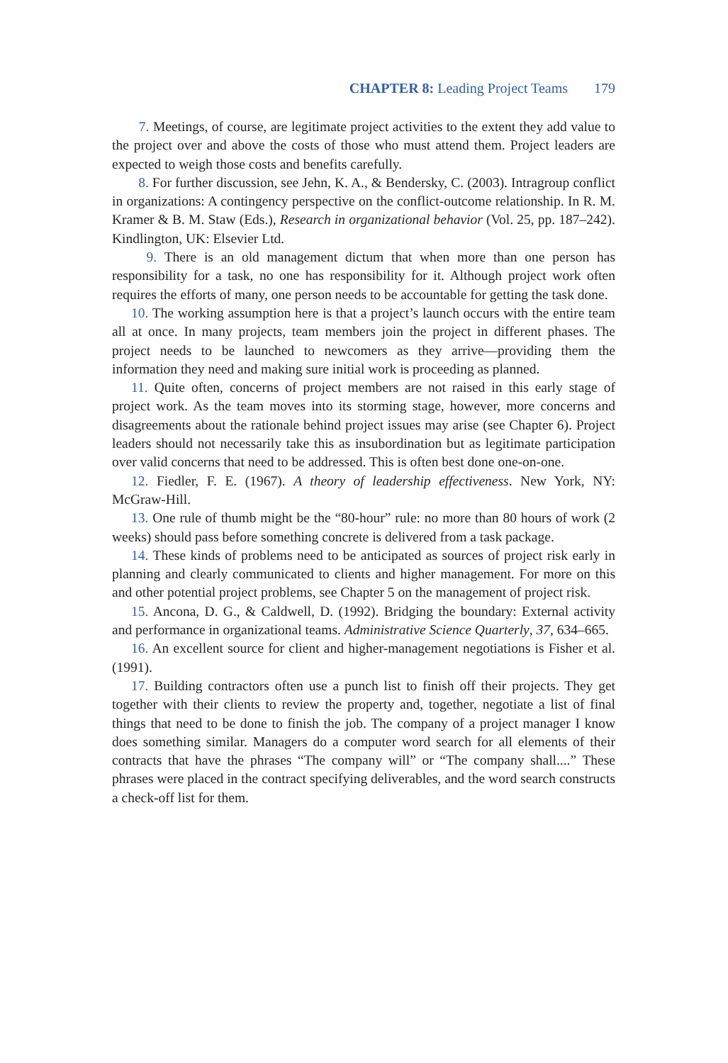CHAPTER 8: Leading Project Teams 179
7. Meetings, of course, are legitimate project activities to the extent they add value to the project over and above the costs of those who must attend them. Project leaders are expected to weigh those costs and benefits carefully.
8. For further discussion, see Jehn, K. A., & Bendersky, C. (2003). Intragroup conflict in organizations: A contingency perspective on the conflict-outcome relationship. In R. M. Kramer & B. M. Staw (Eds.), Research in organizational behavior (Vol. 25, pp. 187–242). Kindlington, UK: Elsevier Ltd.
9. There is an old management dictum that when more than one person has responsibility for a task, no one has responsibility for it. Although project work often requires the efforts of many, one person needs to be accountable for getting the task done.
10. The working assumption here is that a project’s launch occurs with the entire team all at once. In many projects, team members join the project in different phases. The project needs to be launched to newcomers as they arrive—providing them the information they need and making sure initial work is proceeding as planned.
11. Quite often, concerns of project members are not raised in this early stage of project work. As the team moves into its storming stage, however, more concerns and disagreements about the rationale behind project issues may arise (see Chapter 6). Project leaders should not necessarily take this as insubordination but as legitimate participation over valid concerns that need to be addressed. This is often best done one-on-one.
12. Fiedler, F. E. (1967). A theory of leadership effectiveness. New York, NY: McGraw-Hill.
13. One rule of thumb might be the “80-hour” rule: no more than 80 hours of work (2 weeks) should pass before something concrete is delivered from a task package.
14. These kinds of problems need to be anticipated as sources of project risk early in planning and clearly communicated to clients and higher management. For more on this and other potential project problems, see Chapter 5 on the management of project risk.
15. Ancona, D. G., & Caldwell, D. (1992). Bridging the boundary: External activity and performance in organizational teams. Administrative Science Quarterly, 37, 634–665.
16. An excellent source for client and higher-management negotiations is Fisher et al. (1991).
17. Building contractors often use a punch list to finish off their projects. They get together with their clients to review the property and, together, negotiate a list of final things that need to be done to finish the job. The company of a project manager I know does something similar. Managers do a computer word search for all elements of their contracts that have the phrases “The company will” or “The company shall....” These phrases were placed in the contract specifying deliverables, and the word search constructs a check-off list for them.